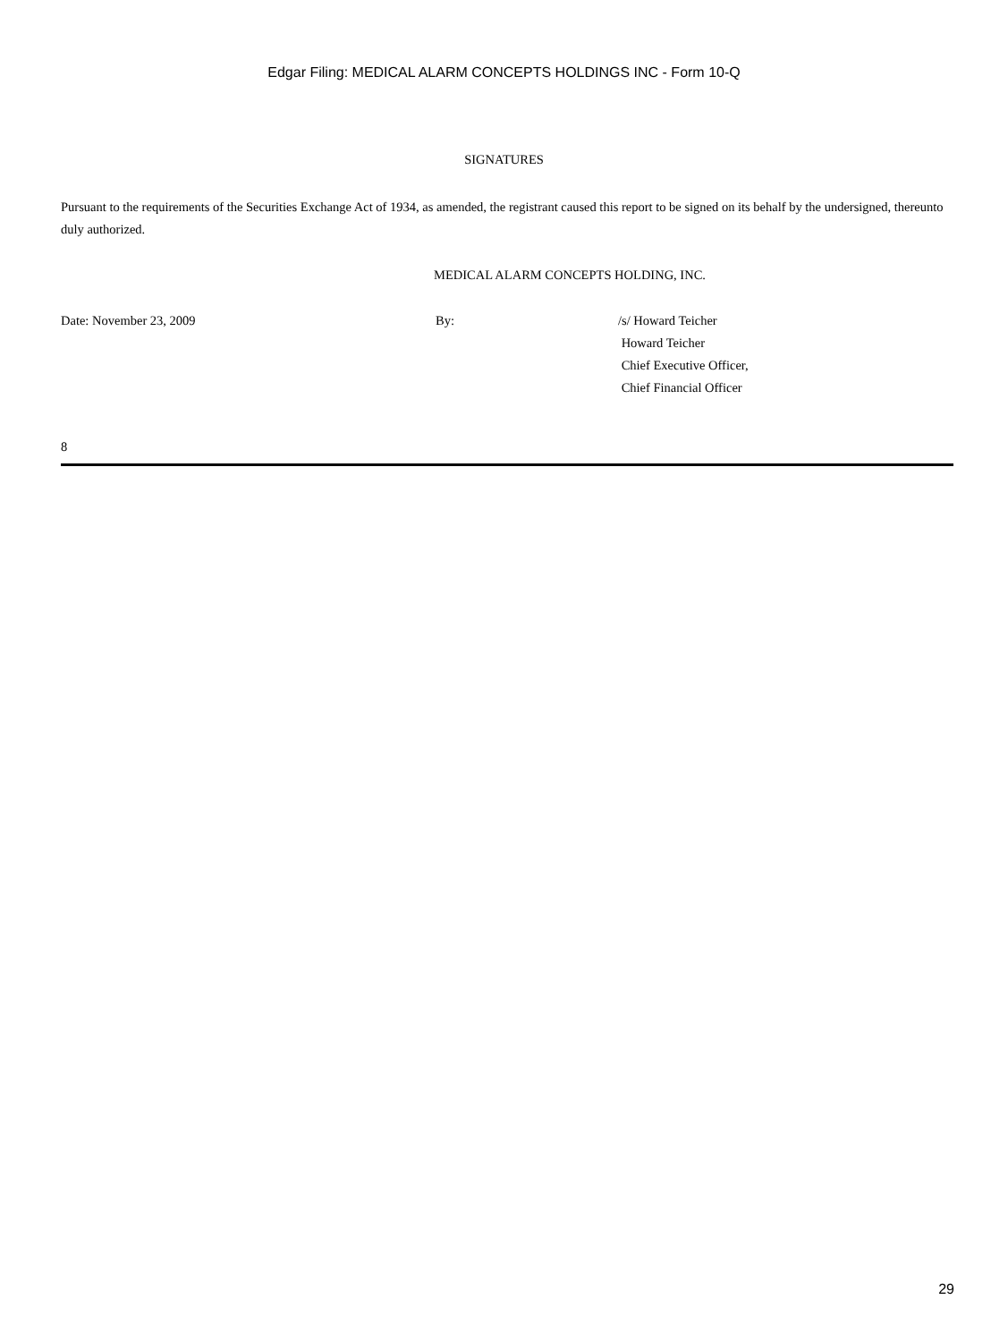Edgar Filing: MEDICAL ALARM CONCEPTS HOLDINGS INC - Form 10-Q
SIGNATURES
Pursuant to the requirements of the Securities Exchange Act of 1934, as amended, the registrant caused this report to be signed on its behalf by the undersigned, thereunto duly authorized.
MEDICAL ALARM CONCEPTS HOLDING, INC.
| Date: November 23, 2009 | By: | /s/ Howard Teicher Howard Teicher Chief Executive Officer, Chief Financial Officer |
8
29